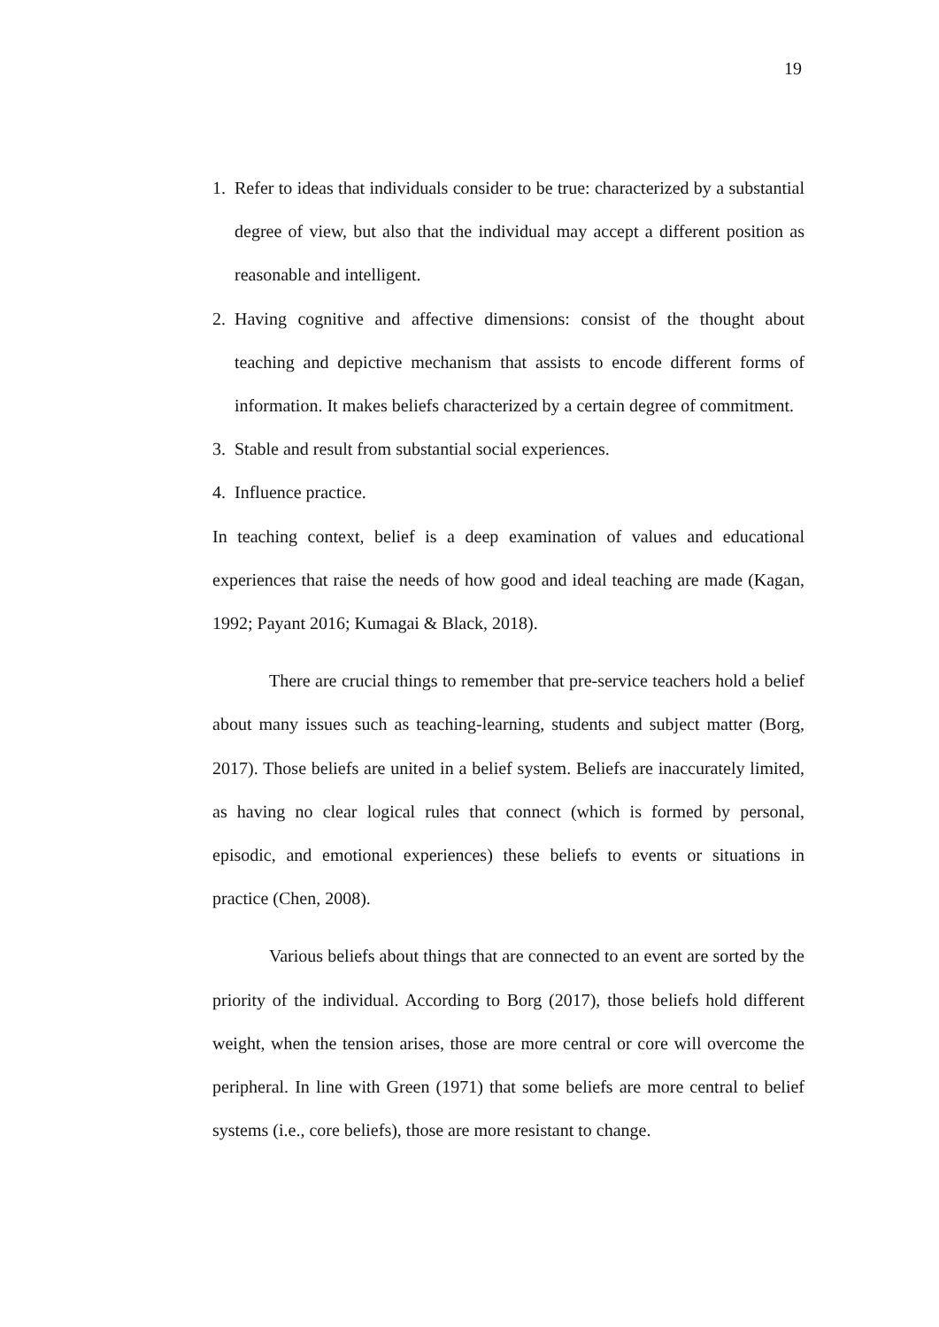19
1. Refer to ideas that individuals consider to be true: characterized by a substantial degree of view, but also that the individual may accept a different position as reasonable and intelligent.
2. Having cognitive and affective dimensions: consist of the thought about teaching and depictive mechanism that assists to encode different forms of information. It makes beliefs characterized by a certain degree of commitment.
3. Stable and result from substantial social experiences.
4. Influence practice.
In teaching context, belief is a deep examination of values and educational experiences that raise the needs of how good and ideal teaching are made (Kagan, 1992; Payant 2016; Kumagai & Black, 2018).
There are crucial things to remember that pre-service teachers hold a belief about many issues such as teaching-learning, students and subject matter (Borg, 2017). Those beliefs are united in a belief system. Beliefs are inaccurately limited, as having no clear logical rules that connect (which is formed by personal, episodic, and emotional experiences) these beliefs to events or situations in practice (Chen, 2008).
Various beliefs about things that are connected to an event are sorted by the priority of the individual. According to Borg (2017), those beliefs hold different weight, when the tension arises, those are more central or core will overcome the peripheral. In line with Green (1971) that some beliefs are more central to belief systems (i.e., core beliefs), those are more resistant to change.